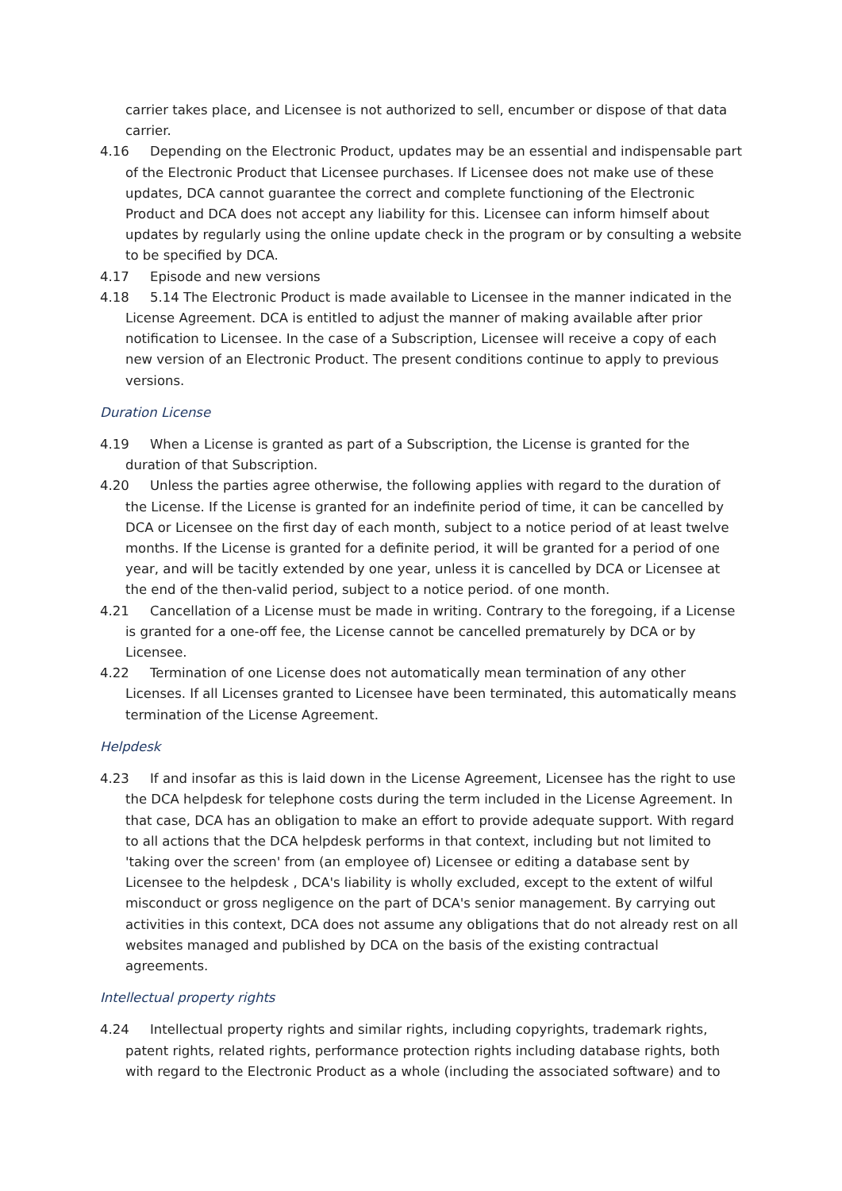carrier takes place, and Licensee is not authorized to sell, encumber or dispose of that data carrier.
4.16 Depending on the Electronic Product, updates may be an essential and indispensable part of the Electronic Product that Licensee purchases. If Licensee does not make use of these updates, DCA cannot guarantee the correct and complete functioning of the Electronic Product and DCA does not accept any liability for this. Licensee can inform himself about updates by regularly using the online update check in the program or by consulting a website to be specified by DCA.
4.17 Episode and new versions
4.18 5.14 The Electronic Product is made available to Licensee in the manner indicated in the License Agreement. DCA is entitled to adjust the manner of making available after prior notification to Licensee. In the case of a Subscription, Licensee will receive a copy of each new version of an Electronic Product. The present conditions continue to apply to previous versions.
Duration License
4.19 When a License is granted as part of a Subscription, the License is granted for the duration of that Subscription.
4.20 Unless the parties agree otherwise, the following applies with regard to the duration of the License. If the License is granted for an indefinite period of time, it can be cancelled by DCA or Licensee on the first day of each month, subject to a notice period of at least twelve months. If the License is granted for a definite period, it will be granted for a period of one year, and will be tacitly extended by one year, unless it is cancelled by DCA or Licensee at the end of the then-valid period, subject to a notice period. of one month.
4.21 Cancellation of a License must be made in writing. Contrary to the foregoing, if a License is granted for a one-off fee, the License cannot be cancelled prematurely by DCA or by Licensee.
4.22 Termination of one License does not automatically mean termination of any other Licenses. If all Licenses granted to Licensee have been terminated, this automatically means termination of the License Agreement.
Helpdesk
4.23 If and insofar as this is laid down in the License Agreement, Licensee has the right to use the DCA helpdesk for telephone costs during the term included in the License Agreement. In that case, DCA has an obligation to make an effort to provide adequate support. With regard to all actions that the DCA helpdesk performs in that context, including but not limited to 'taking over the screen' from (an employee of) Licensee or editing a database sent by Licensee to the helpdesk , DCA's liability is wholly excluded, except to the extent of wilful misconduct or gross negligence on the part of DCA's senior management. By carrying out activities in this context, DCA does not assume any obligations that do not already rest on all websites managed and published by DCA on the basis of the existing contractual agreements.
Intellectual property rights
4.24 Intellectual property rights and similar rights, including copyrights, trademark rights, patent rights, related rights, performance protection rights including database rights, both with regard to the Electronic Product as a whole (including the associated software) and to